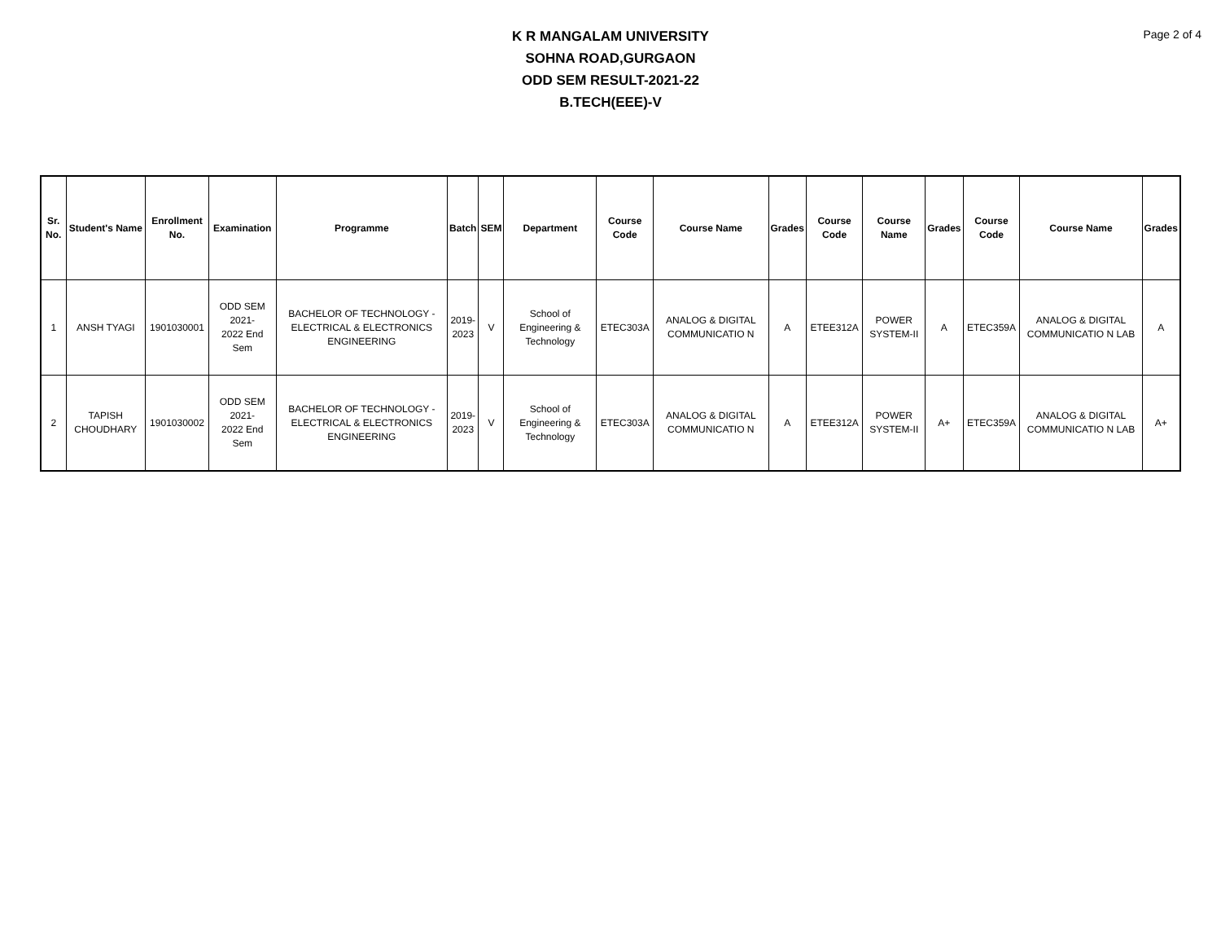K R MANGALAM UNIVERSITY
SOHNA ROAD,GURGAON
ODD SEM RESULT-2021-22
B.TECH(EEE)-V
Page 2 of 4
| Sr. No. | Student's Name | Enrollment No. | Examination | Programme | Batch | SEM | Department | Course Code | Course Name | Grades | Course Code | Course Name | Grades | Course Code | Course Name | Grades |
| --- | --- | --- | --- | --- | --- | --- | --- | --- | --- | --- | --- | --- | --- | --- | --- | --- |
| 1 | ANSH TYAGI | 1901030001 | ODD SEM 2021- 2022 End Sem | BACHELOR OF TECHNOLOGY - ELECTRICAL & ELECTRONICS ENGINEERING | 2019- 2023 | V | School of Engineering & Technology | ETEC303A | ANALOG & DIGITAL COMMUNICATIO N | A | ETEE312A | POWER SYSTEM-II | A | ETEC359A | ANALOG & DIGITAL COMMUNICATIO N LAB | A |
| 2 | TAPISH CHOUDHARY | 1901030002 | ODD SEM 2021- 2022 End Sem | BACHELOR OF TECHNOLOGY - ELECTRICAL & ELECTRONICS ENGINEERING | 2019- 2023 | V | School of Engineering & Technology | ETEC303A | ANALOG & DIGITAL COMMUNICATIO N | A | ETEE312A | POWER SYSTEM-II | A+ | ETEC359A | ANALOG & DIGITAL COMMUNICATIO N LAB | A+ |